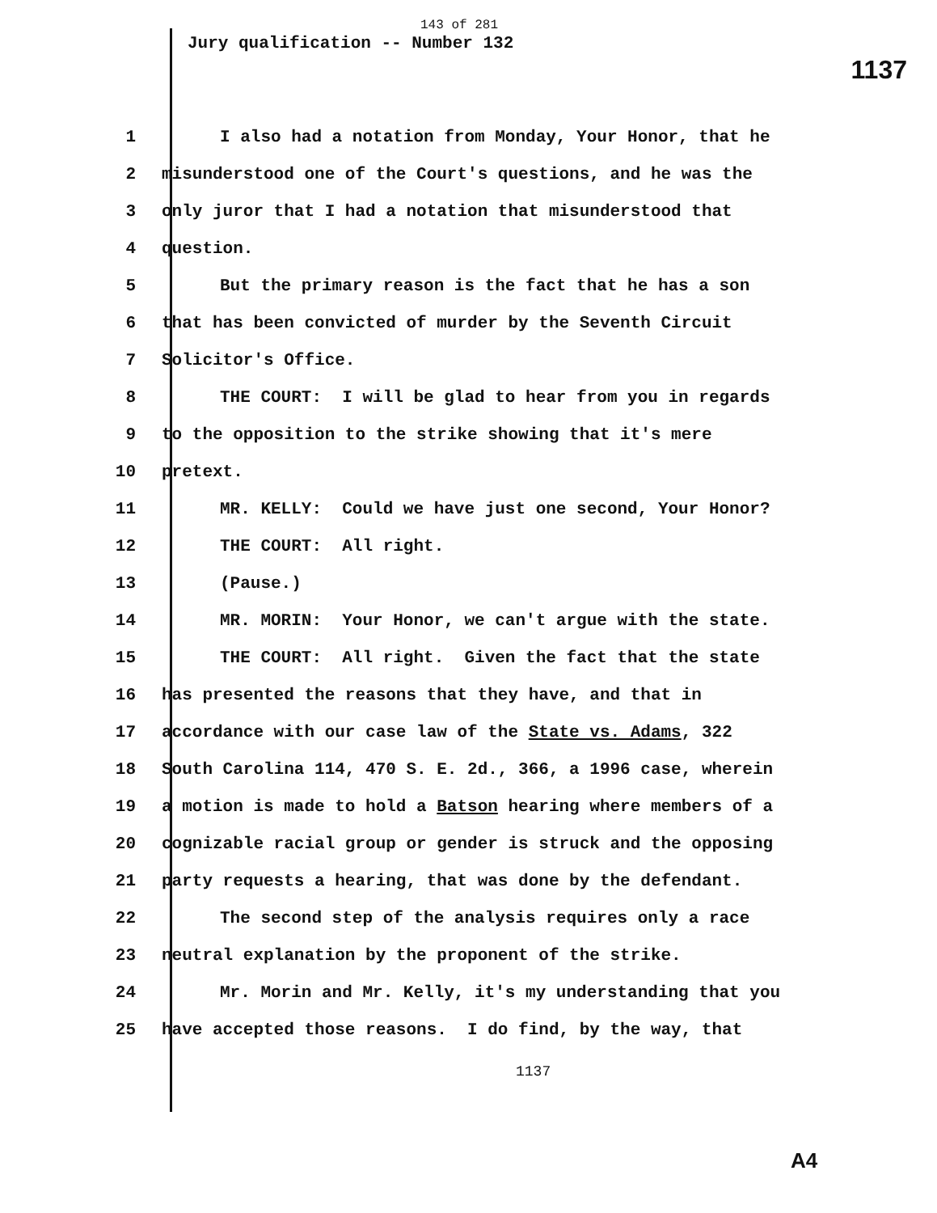143 of 281
Jury qualification -- Number 132
1137
1 I also had a notation from Monday, Your Honor, that he
2 misunderstood one of the Court's questions, and he was the
3 only juror that I had a notation that misunderstood that
4 question.
5 But the primary reason is the fact that he has a son
6 that has been convicted of murder by the Seventh Circuit
7 Solicitor's Office.
8 THE COURT: I will be glad to hear from you in regards
9 to the opposition to the strike showing that it's mere
10 pretext.
11 MR. KELLY: Could we have just one second, Your Honor?
12 THE COURT: All right.
13 (Pause.)
14 MR. MORIN: Your Honor, we can't argue with the state.
15 THE COURT: All right. Given the fact that the state
16 has presented the reasons that they have, and that in
17 accordance with our case law of the State vs. Adams, 322
18 South Carolina 114, 470 S. E. 2d., 366, a 1996 case, wherein
19 a motion is made to hold a Batson hearing where members of a
20 cognizable racial group or gender is struck and the opposing
21 party requests a hearing, that was done by the defendant.
22 The second step of the analysis requires only a race
23 neutral explanation by the proponent of the strike.
24 Mr. Morin and Mr. Kelly, it's my understanding that you
25 have accepted those reasons. I do find, by the way, that
1137
A4